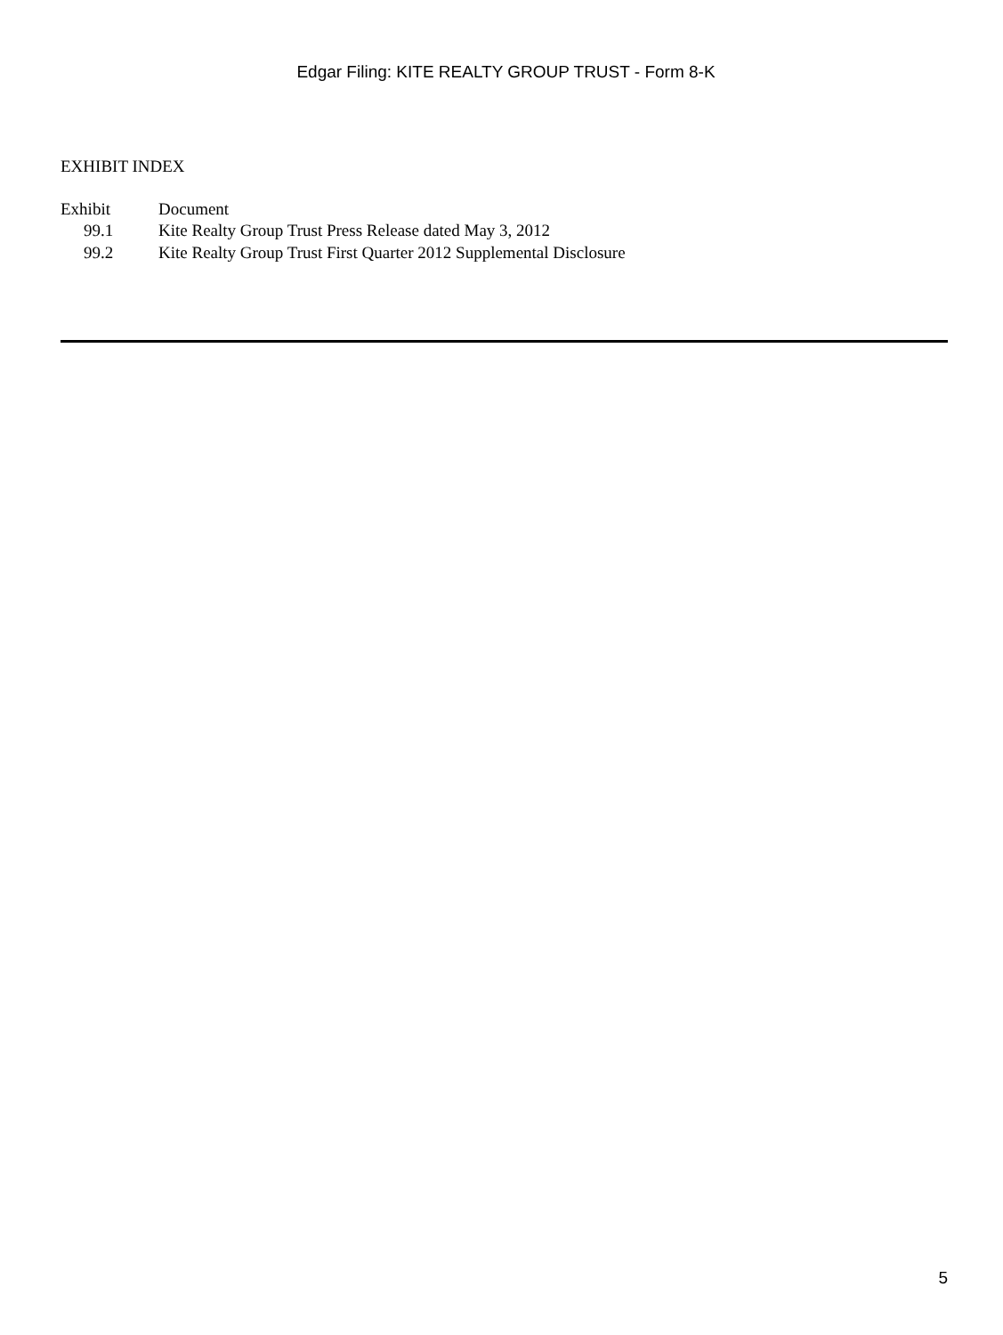Edgar Filing: KITE REALTY GROUP TRUST - Form 8-K
EXHIBIT INDEX
| Exhibit | Document |
| --- | --- |
| 99.1 | Kite Realty Group Trust Press Release dated May 3, 2012 |
| 99.2 | Kite Realty Group Trust First Quarter 2012 Supplemental Disclosure |
5